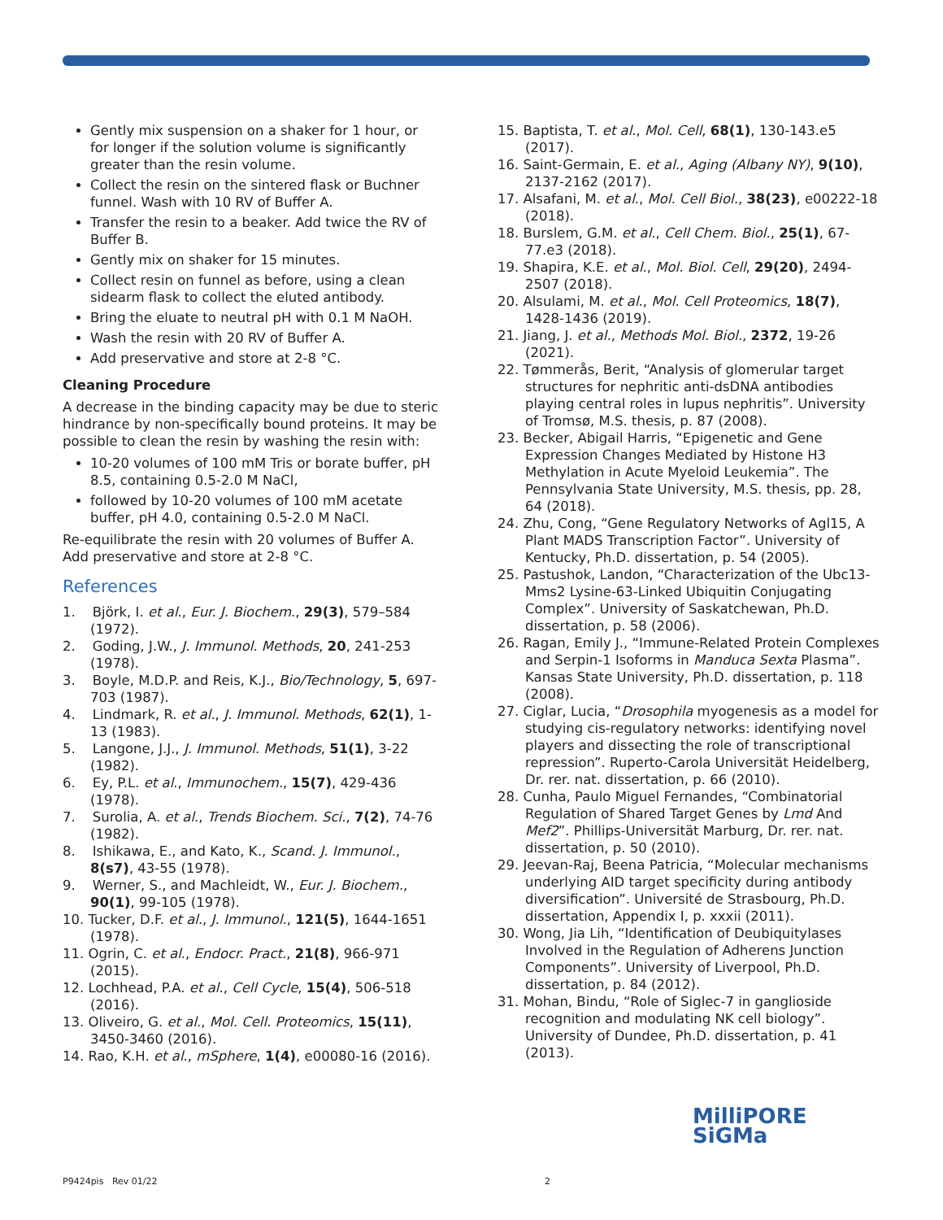Gently mix suspension on a shaker for 1 hour, or for longer if the solution volume is significantly greater than the resin volume.
Collect the resin on the sintered flask or Buchner funnel. Wash with 10 RV of Buffer A.
Transfer the resin to a beaker. Add twice the RV of Buffer B.
Gently mix on shaker for 15 minutes.
Collect resin on funnel as before, using a clean sidearm flask to collect the eluted antibody.
Bring the eluate to neutral pH with 0.1 M NaOH.
Wash the resin with 20 RV of Buffer A.
Add preservative and store at 2-8 °C.
Cleaning Procedure
A decrease in the binding capacity may be due to steric hindrance by non-specifically bound proteins. It may be possible to clean the resin by washing the resin with:
10-20 volumes of 100 mM Tris or borate buffer, pH 8.5, containing 0.5-2.0 M NaCl,
followed by 10-20 volumes of 100 mM acetate buffer, pH 4.0, containing 0.5-2.0 M NaCl.
Re-equilibrate the resin with 20 volumes of Buffer A. Add preservative and store at 2-8 °C.
References
1. Björk, I. et al., Eur. J. Biochem., 29(3), 579–584 (1972).
2. Goding, J.W., J. Immunol. Methods, 20, 241-253 (1978).
3. Boyle, M.D.P. and Reis, K.J., Bio/Technology, 5, 697-703 (1987).
4. Lindmark, R. et al., J. Immunol. Methods, 62(1), 1-13 (1983).
5. Langone, J.J., J. Immunol. Methods, 51(1), 3-22 (1982).
6. Ey, P.L. et al., Immunochem., 15(7), 429-436 (1978).
7. Surolia, A. et al., Trends Biochem. Sci., 7(2), 74-76 (1982).
8. Ishikawa, E., and Kato, K., Scand. J. Immunol., 8(s7), 43-55 (1978).
9. Werner, S., and Machleidt, W., Eur. J. Biochem., 90(1), 99-105 (1978).
10. Tucker, D.F. et al., J. Immunol., 121(5), 1644-1651 (1978).
11. Ogrin, C. et al., Endocr. Pract., 21(8), 966-971 (2015).
12. Lochhead, P.A. et al., Cell Cycle, 15(4), 506-518 (2016).
13. Oliveiro, G. et al., Mol. Cell. Proteomics, 15(11), 3450-3460 (2016).
14. Rao, K.H. et al., mSphere, 1(4), e00080-16 (2016).
15. Baptista, T. et al., Mol. Cell, 68(1), 130-143.e5 (2017).
16. Saint-Germain, E. et al., Aging (Albany NY), 9(10), 2137-2162 (2017).
17. Alsafani, M. et al., Mol. Cell Biol., 38(23), e00222-18 (2018).
18. Burslem, G.M. et al., Cell Chem. Biol., 25(1), 67-77.e3 (2018).
19. Shapira, K.E. et al., Mol. Biol. Cell, 29(20), 2494-2507 (2018).
20. Alsulami, M. et al., Mol. Cell Proteomics, 18(7), 1428-1436 (2019).
21. Jiang, J. et al., Methods Mol. Biol., 2372, 19-26 (2021).
22. Tømmerås, Berit, “Analysis of glomerular target structures for nephritic anti-dsDNA antibodies playing central roles in lupus nephritis”. University of Tromsø, M.S. thesis, p. 87 (2008).
23. Becker, Abigail Harris, “Epigenetic and Gene Expression Changes Mediated by Histone H3 Methylation in Acute Myeloid Leukemia”. The Pennsylvania State University, M.S. thesis, pp. 28, 64 (2018).
24. Zhu, Cong, “Gene Regulatory Networks of Agl15, A Plant MADS Transcription Factor”. University of Kentucky, Ph.D. dissertation, p. 54 (2005).
25. Pastushok, Landon, “Characterization of the Ubc13-Mms2 Lysine-63-Linked Ubiquitin Conjugating Complex”. University of Saskatchewan, Ph.D. dissertation, p. 58 (2006).
26. Ragan, Emily J., “Immune-Related Protein Complexes and Serpin-1 Isoforms in Manduca Sexta Plasma”. Kansas State University, Ph.D. dissertation, p. 118 (2008).
27. Ciglar, Lucia, “Drosophila myogenesis as a model for studying cis-regulatory networks: identifying novel players and dissecting the role of transcriptional repression”. Ruperto-Carola Universität Heidelberg, Dr. rer. nat. dissertation, p. 66 (2010).
28. Cunha, Paulo Miguel Fernandes, “Combinatorial Regulation of Shared Target Genes by Lmd And Mef2”. Phillips-Universität Marburg, Dr. rer. nat. dissertation, p. 50 (2010).
29. Jeevan-Raj, Beena Patricia, “Molecular mechanisms underlying AID target specificity during antibody diversification”. Université de Strasbourg, Ph.D. dissertation, Appendix I, p. xxxii (2011).
30. Wong, Jia Lih, “Identification of Deubiquitylases Involved in the Regulation of Adherens Junction Components”. University of Liverpool, Ph.D. dissertation, p. 84 (2012).
31. Mohan, Bindu, “Role of Siglec-7 in ganglioside recognition and modulating NK cell biology”. University of Dundee, Ph.D. dissertation, p. 41 (2013).
MilliPORE
SiGMa
P9424pis Rev 01/22 2